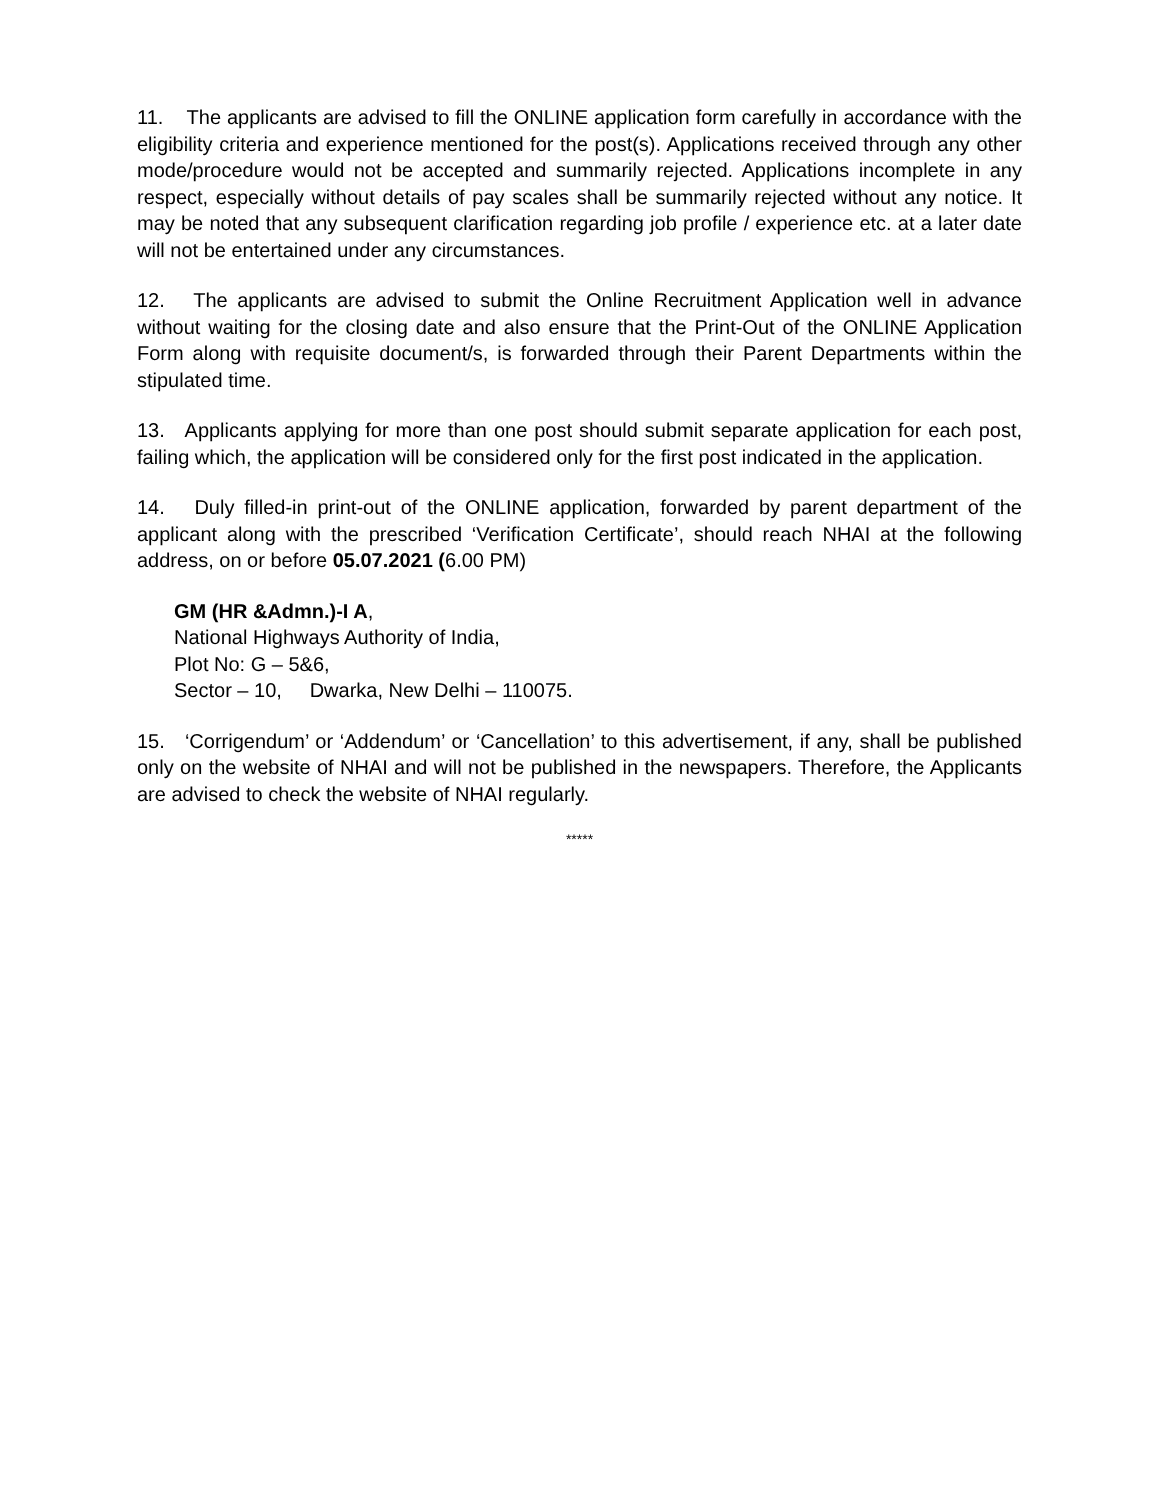11. The applicants are advised to fill the ONLINE application form carefully in accordance with the eligibility criteria and experience mentioned for the post(s). Applications received through any other mode/procedure would not be accepted and summarily rejected. Applications incomplete in any respect, especially without details of pay scales shall be summarily rejected without any notice. It may be noted that any subsequent clarification regarding job profile / experience etc. at a later date will not be entertained under any circumstances.
12. The applicants are advised to submit the Online Recruitment Application well in advance without waiting for the closing date and also ensure that the Print-Out of the ONLINE Application Form along with requisite document/s, is forwarded through their Parent Departments within the stipulated time.
13. Applicants applying for more than one post should submit separate application for each post, failing which, the application will be considered only for the first post indicated in the application.
14. Duly filled-in print-out of the ONLINE application, forwarded by parent department of the applicant along with the prescribed ‘Verification Certificate’, should reach NHAI at the following address, on or before 05.07.2021 (6.00 PM)
GM (HR &Admn.)-I A,
National Highways Authority of India,
Plot No: G – 5&6,
Sector – 10, Dwarka, New Delhi – 110075.
15. ‘Corrigendum’ or ‘Addendum’ or ‘Cancellation’ to this advertisement, if any, shall be published only on the website of NHAI and will not be published in the newspapers. Therefore, the Applicants are advised to check the website of NHAI regularly.
*****